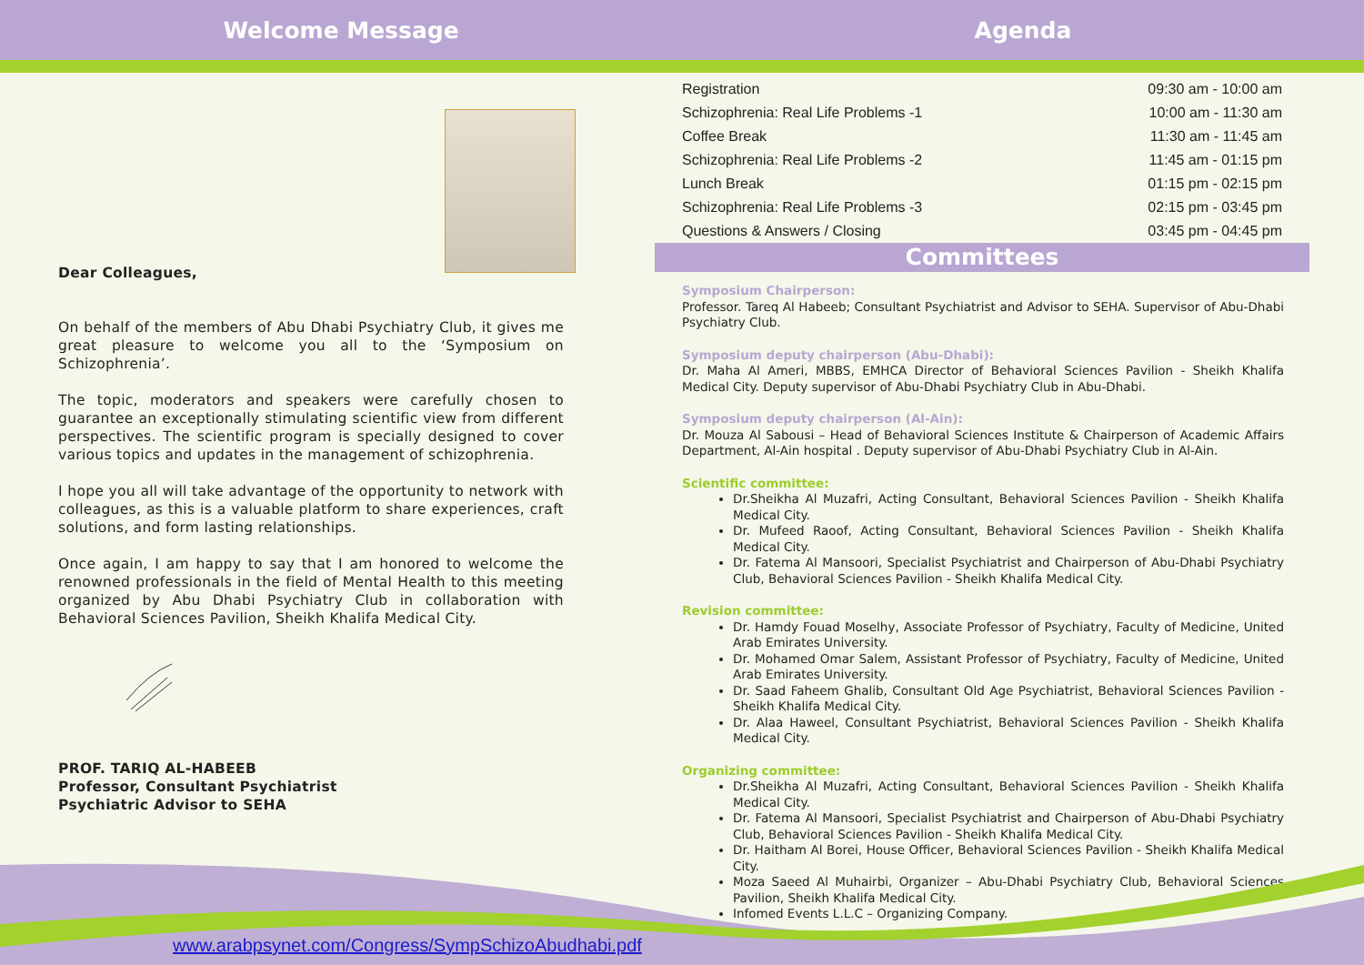Welcome Message Agenda
Dear Colleagues,
On behalf of the members of Abu Dhabi Psychiatry Club, it gives me great pleasure to welcome you all to the ‘Symposium on Schizophrenia’.
The topic, moderators and speakers were carefully chosen to guarantee an exceptionally stimulating scientific view from different perspectives. The scientific program is specially designed to cover various topics and updates in the management of schizophrenia.
I hope you all will take advantage of the opportunity to network with colleagues, as this is a valuable platform to share experiences, craft solutions, and form lasting relationships.
Once again, I am happy to say that I am honored to welcome the renowned professionals in the field of Mental Health to this meeting organized by Abu Dhabi Psychiatry Club in collaboration with Behavioral Sciences Pavilion, Sheikh Khalifa Medical City.
PROF. TARIQ AL-HABEEB
Professor, Consultant Psychiatrist
Psychiatric Advisor to SEHA
| Registration | 09:30 am - 10:00 am |
| Schizophrenia: Real Life Problems -1 | 10:00 am - 11:30 am |
| Coffee Break | 11:30 am - 11:45 am |
| Schizophrenia: Real Life Problems -2 | 11:45 am - 01:15 pm |
| Lunch Break | 01:15 pm - 02:15 pm |
| Schizophrenia: Real Life Problems -3 | 02:15 pm - 03:45 pm |
| Questions & Answers / Closing | 03:45 pm - 04:45 pm |
Committees
Symposium Chairperson:
Professor. Tareq Al Habeeb; Consultant Psychiatrist and Advisor to SEHA. Supervisor of Abu-Dhabi Psychiatry Club.
Symposium deputy chairperson (Abu-Dhabi):
Dr. Maha Al Ameri, MBBS, EMHCA Director of Behavioral Sciences Pavilion - Sheikh Khalifa Medical City. Deputy supervisor of Abu-Dhabi Psychiatry Club in Abu-Dhabi.
Symposium deputy chairperson (Al-Ain):
Dr. Mouza Al Sabousi – Head of Behavioral Sciences Institute & Chairperson of Academic Affairs Department, Al-Ain hospital . Deputy supervisor of Abu-Dhabi Psychiatry Club in Al-Ain.
Scientific committee:
Dr.Sheikha Al Muzafri, Acting Consultant, Behavioral Sciences Pavilion - Sheikh Khalifa Medical City.
Dr. Mufeed Raoof, Acting Consultant, Behavioral Sciences Pavilion - Sheikh Khalifa Medical City.
Dr. Fatema Al Mansoori, Specialist Psychiatrist and Chairperson of Abu-Dhabi Psychiatry Club, Behavioral Sciences Pavilion - Sheikh Khalifa Medical City.
Revision committee:
Dr. Hamdy Fouad Moselhy, Associate Professor of Psychiatry, Faculty of Medicine, United Arab Emirates University.
Dr. Mohamed Omar Salem, Assistant Professor of Psychiatry, Faculty of Medicine, United Arab Emirates University.
Dr. Saad Faheem Ghalib, Consultant Old Age Psychiatrist, Behavioral Sciences Pavilion - Sheikh Khalifa Medical City.
Dr. Alaa Haweel, Consultant Psychiatrist, Behavioral Sciences Pavilion - Sheikh Khalifa Medical City.
Organizing committee:
Dr.Sheikha Al Muzafri, Acting Consultant, Behavioral Sciences Pavilion - Sheikh Khalifa Medical City.
Dr. Fatema Al Mansoori, Specialist Psychiatrist and Chairperson of Abu-Dhabi Psychiatry Club, Behavioral Sciences Pavilion - Sheikh Khalifa Medical City.
Dr. Haitham Al Borei, House Officer, Behavioral Sciences Pavilion - Sheikh Khalifa Medical City.
Moza Saeed Al Muhairbi, Organizer – Abu-Dhabi Psychiatry Club, Behavioral Sciences Pavilion, Sheikh Khalifa Medical City.
Infomed Events L.L.C – Organizing Company.
www.arabpsynet.com/Congress/SympSchizoAbudhabi.pdf